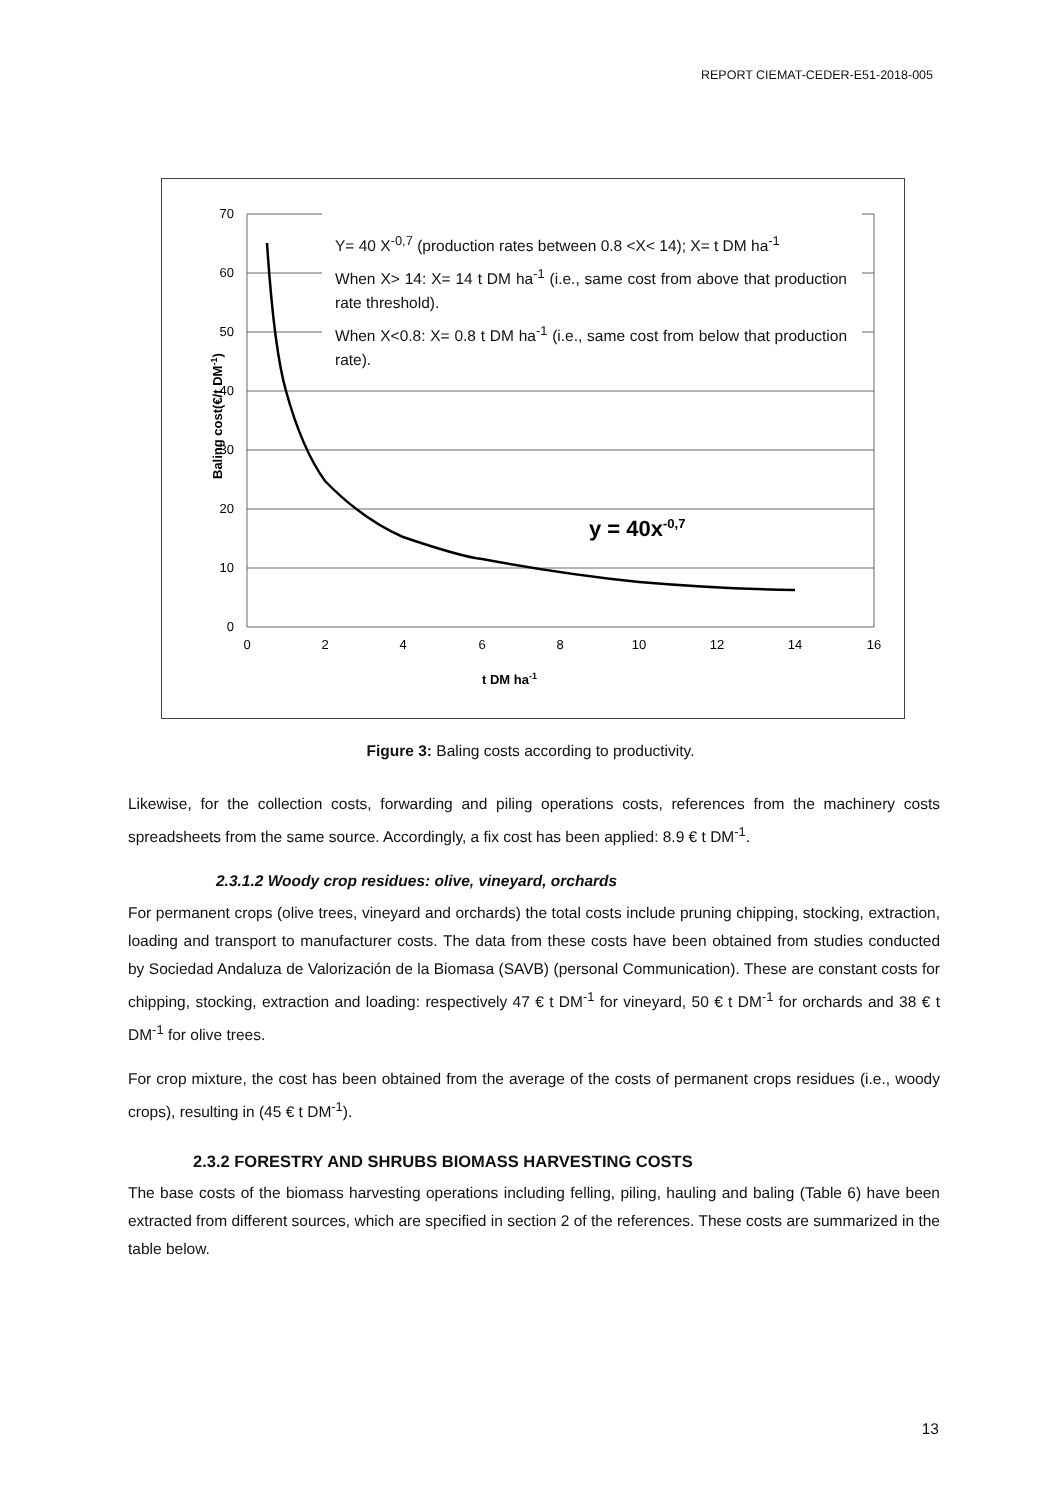REPORT CIEMAT-CEDER-E51-2018-005
0
10
20
30
40
50
60
70
0
2
4
6
8
10
12
14
16
y = 40x-0,7
t DM ha-1
Baling cost(€/t DM-1)
Y= 40 X<sup>-0,7</sup> (production rates between 0.8 <X< 14); X= t DM ha<sup>-1</sup>
When X> 14: X= 14 t DM ha<sup>-1</sup> (i.e., same cost from above that production rate threshold).
When X<0.8: X= 0.8 t DM ha<sup>-1</sup> (i.e., same cost from below that production rate).
Figure 3: Baling costs according to productivity.
Likewise, for the collection costs, forwarding and piling operations costs, references from the machinery costs spreadsheets from the same source. Accordingly, a fix cost has been applied: 8.9 € t DM<sup>-1</sup>.
2.3.1.2 Woody crop residues: olive, vineyard, orchards
For permanent crops (olive trees, vineyard and orchards) the total costs include pruning chipping, stocking, extraction, loading and transport to manufacturer costs. The data from these costs have been obtained from studies conducted by Sociedad Andaluza de Valorización de la Biomasa (SAVB) (personal Communication). These are constant costs for chipping, stocking, extraction and loading: respectively 47 € t DM<sup>-1</sup> for vineyard, 50 € t DM<sup>-1</sup> for orchards and 38 € t DM<sup>-1</sup> for olive trees.
For crop mixture, the cost has been obtained from the average of the costs of permanent crops residues (i.e., woody crops), resulting in (45 € t DM<sup>-1</sup>).
2.3.2 FORESTRY AND SHRUBS BIOMASS HARVESTING COSTS
The base costs of the biomass harvesting operations including felling, piling, hauling and baling (Table 6) have been extracted from different sources, which are specified in section 2 of the references. These costs are summarized in the table below.
13